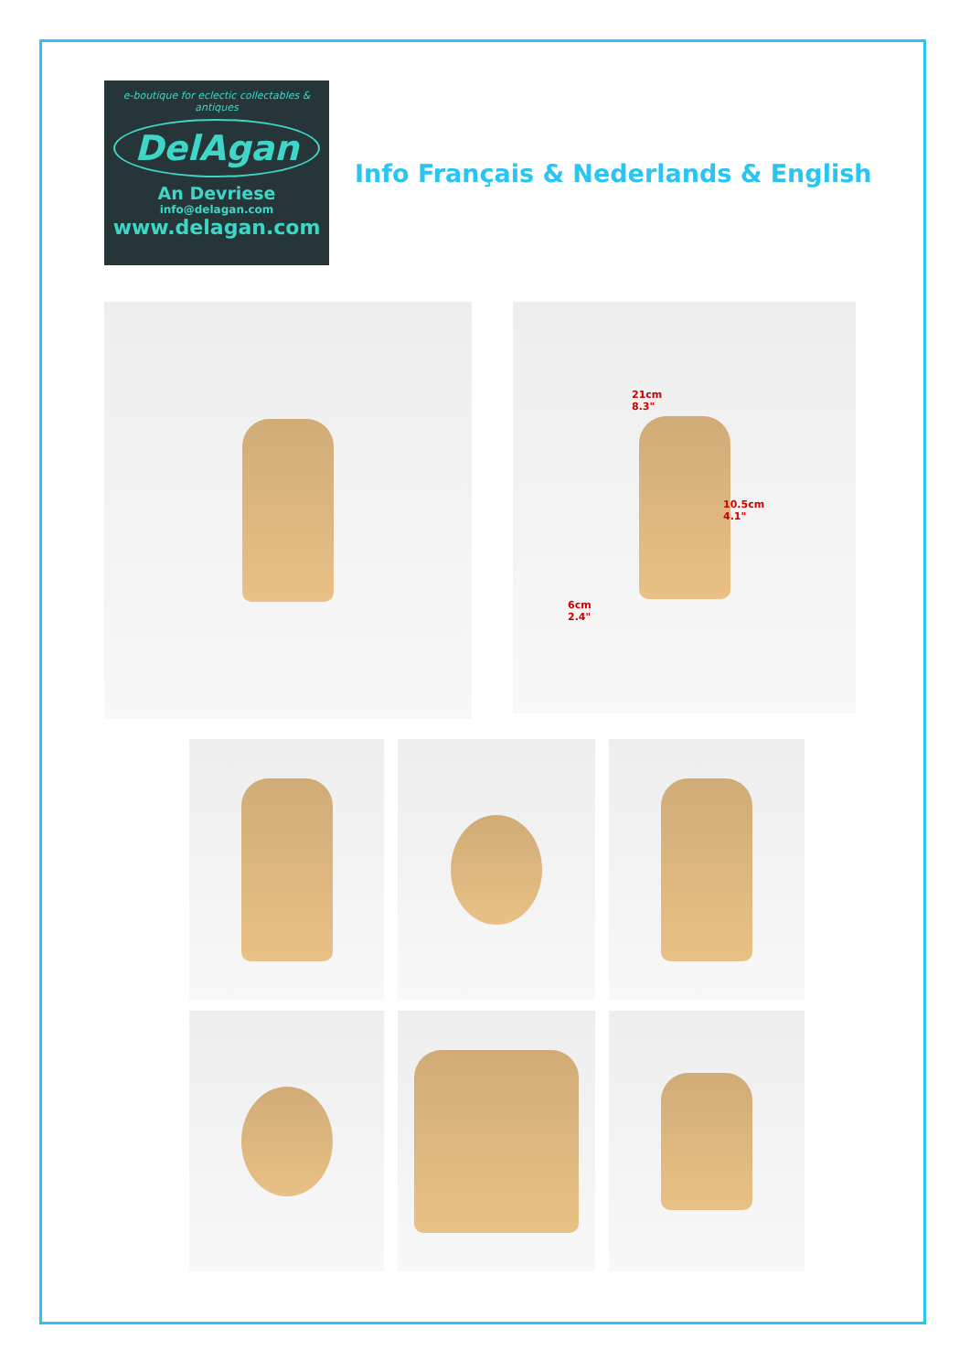e-boutique for eclectic collectables & antiques
DelAgan
An Devriese
info@delagan.com
www.delagan.com
Info Français & Nederlands & English
21cm
8.3"
10.5cm
4.1"
6cm
2.4"